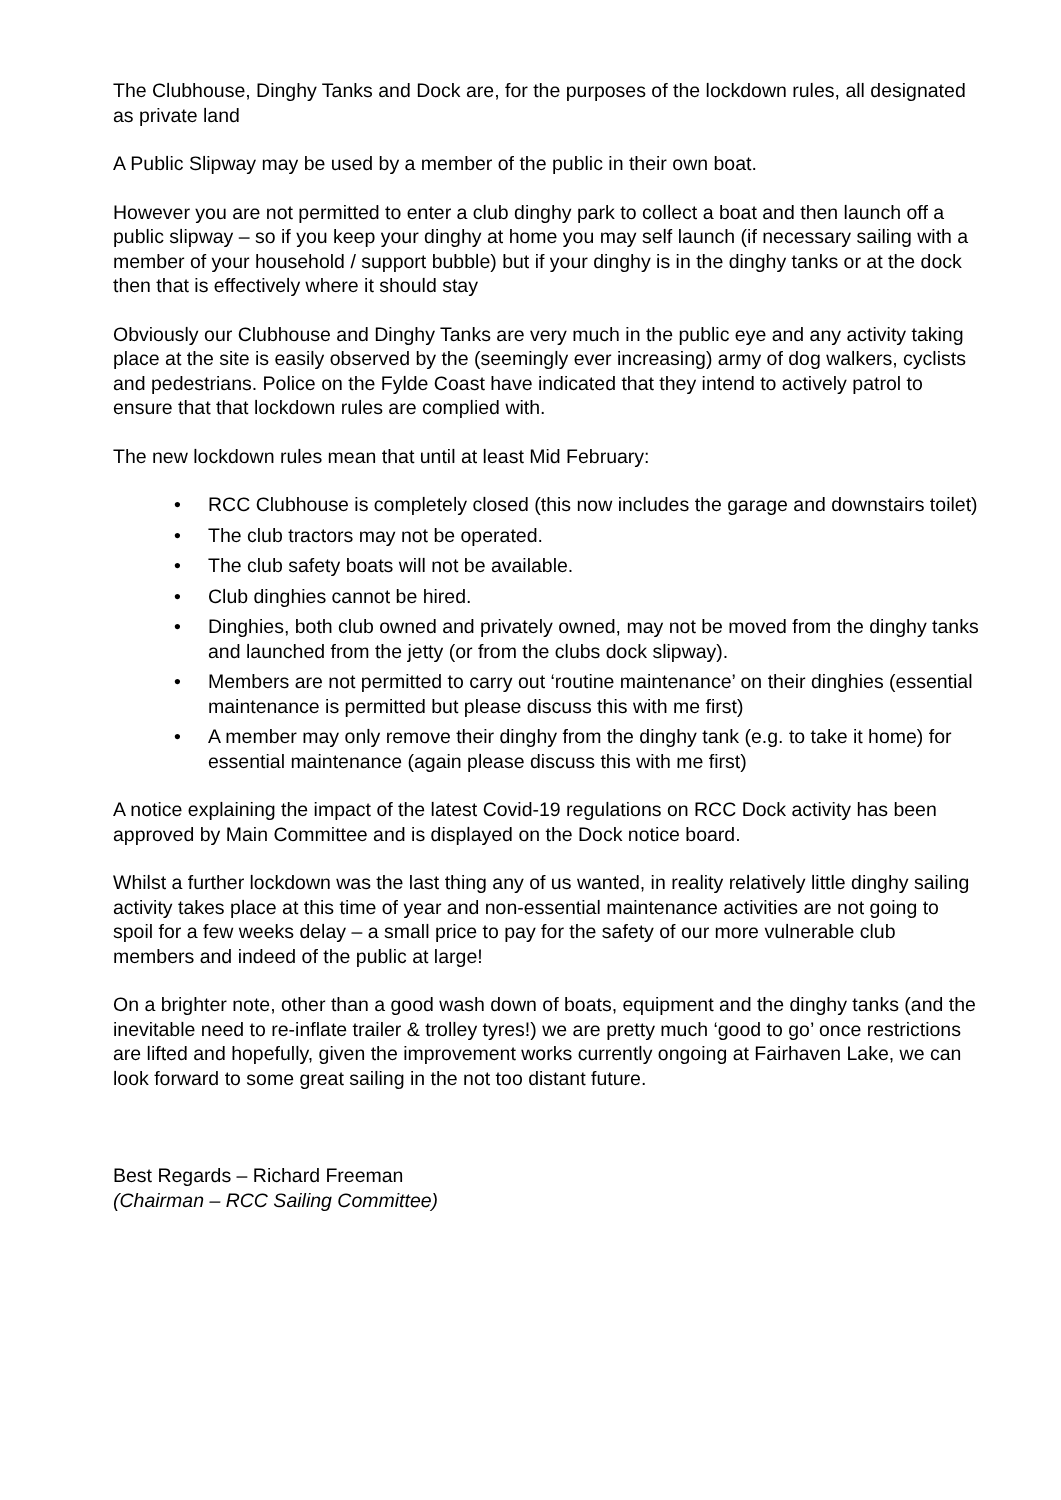The Clubhouse, Dinghy Tanks and Dock are, for the purposes of the lockdown rules, all designated as private land
A Public Slipway may be used by a member of the public in their own boat.
However you are not permitted to enter a club dinghy park to collect a boat and then launch off a public slipway – so if you keep your dinghy at home you may self launch (if necessary sailing with a member of your household / support bubble) but if your dinghy is in the dinghy tanks or at the dock then that is effectively where it should stay
Obviously our Clubhouse and Dinghy Tanks are very much in the public eye and any activity taking place at the site is easily observed by the (seemingly ever increasing) army of dog walkers, cyclists and pedestrians. Police on the Fylde Coast have indicated that they intend to actively patrol to ensure that that lockdown rules are complied with.
The new lockdown rules mean that until at least Mid February:
• RCC Clubhouse is completely closed (this now includes the garage and downstairs toilet)
• The club tractors may not be operated.
• The club safety boats will not be available.
• Club dinghies cannot be hired.
• Dinghies, both club owned and privately owned, may not be moved from the dinghy tanks and launched from the jetty (or from the clubs dock slipway).
• Members are not permitted to carry out ‘routine maintenance’ on their dinghies (essential maintenance is permitted but please discuss this with me first)
• A member may only remove their dinghy from the dinghy tank (e.g. to take it home) for essential maintenance (again please discuss this with me first)
A notice explaining the impact of the latest Covid-19 regulations on RCC Dock activity has been approved by Main Committee and is displayed on the Dock notice board.
Whilst a further lockdown was the last thing any of us wanted, in reality relatively little dinghy sailing activity takes place at this time of year and non-essential maintenance activities are not going to spoil for a few weeks delay – a small price to pay for the safety of our more vulnerable club members and indeed of the public at large!
On a brighter note, other than a good wash down of boats, equipment and the dinghy tanks (and the inevitable need to re-inflate trailer & trolley tyres!) we are pretty much ‘good to go’ once restrictions are lifted and hopefully, given the improvement works currently ongoing at Fairhaven Lake, we can look forward to some great sailing in the not too distant future.
Best Regards – Richard Freeman
(Chairman – RCC Sailing Committee)